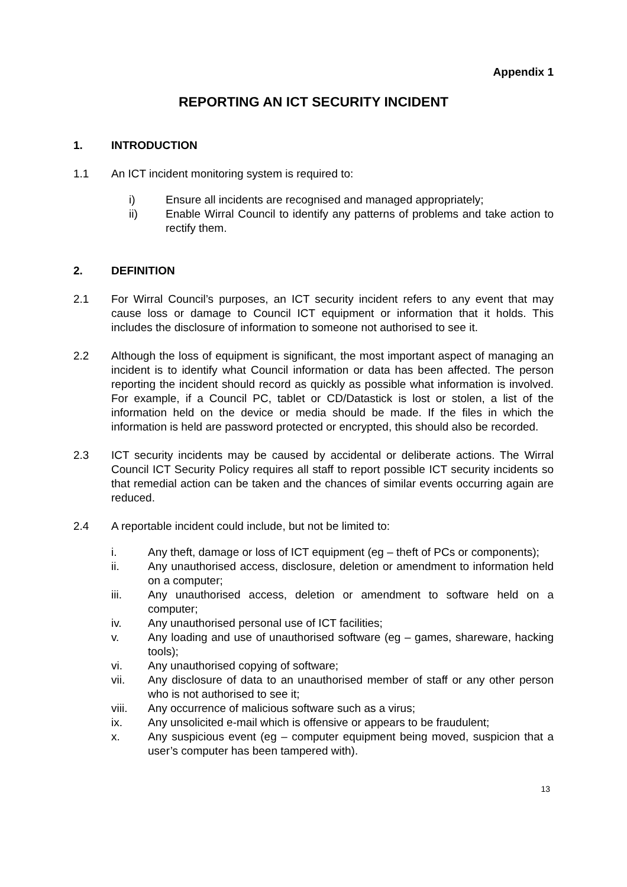Appendix 1
REPORTING AN ICT SECURITY INCIDENT
1. INTRODUCTION
1.1 An ICT incident monitoring system is required to:
i) Ensure all incidents are recognised and managed appropriately;
ii) Enable Wirral Council to identify any patterns of problems and take action to rectify them.
2. DEFINITION
2.1 For Wirral Council’s purposes, an ICT security incident refers to any event that may cause loss or damage to Council ICT equipment or information that it holds. This includes the disclosure of information to someone not authorised to see it.
2.2 Although the loss of equipment is significant, the most important aspect of managing an incident is to identify what Council information or data has been affected. The person reporting the incident should record as quickly as possible what information is involved. For example, if a Council PC, tablet or CD/Datastick is lost or stolen, a list of the information held on the device or media should be made. If the files in which the information is held are password protected or encrypted, this should also be recorded.
2.3 ICT security incidents may be caused by accidental or deliberate actions. The Wirral Council ICT Security Policy requires all staff to report possible ICT security incidents so that remedial action can be taken and the chances of similar events occurring again are reduced.
2.4 A reportable incident could include, but not be limited to:
i. Any theft, damage or loss of ICT equipment (eg – theft of PCs or components);
ii. Any unauthorised access, disclosure, deletion or amendment to information held on a computer;
iii. Any unauthorised access, deletion or amendment to software held on a computer;
iv. Any unauthorised personal use of ICT facilities;
v. Any loading and use of unauthorised software (eg – games, shareware, hacking tools);
vi. Any unauthorised copying of software;
vii. Any disclosure of data to an unauthorised member of staff or any other person who is not authorised to see it;
viii. Any occurrence of malicious software such as a virus;
ix. Any unsolicited e-mail which is offensive or appears to be fraudulent;
x. Any suspicious event (eg – computer equipment being moved, suspicion that a user’s computer has been tampered with).
13